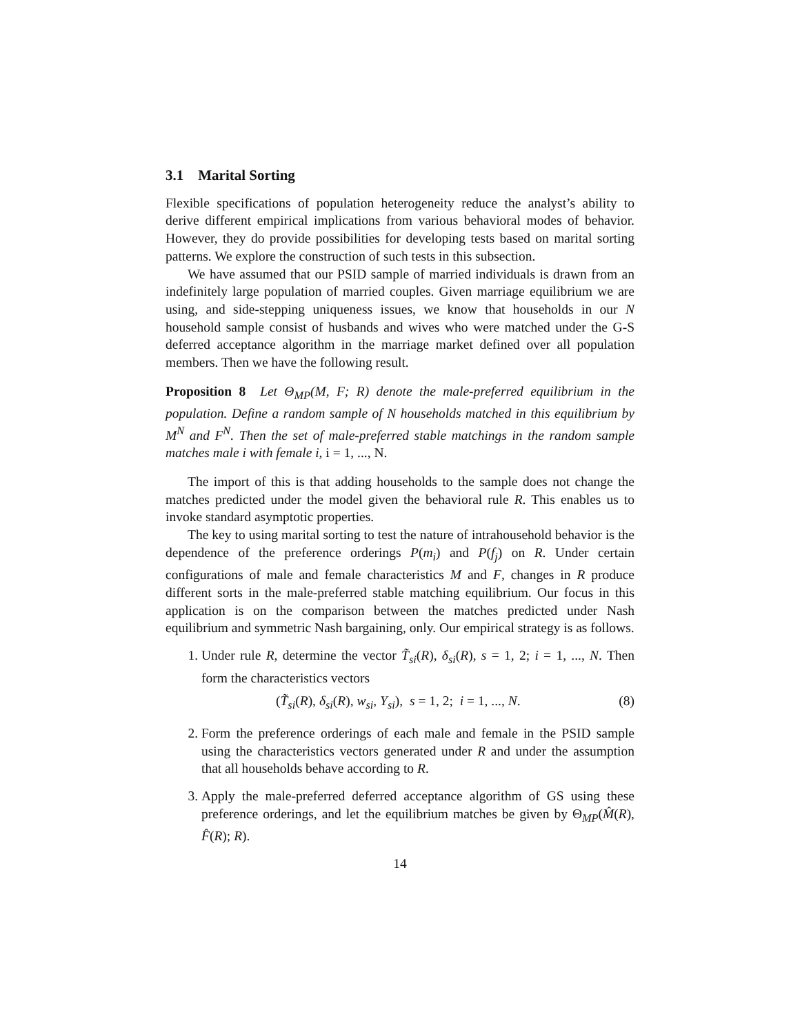3.1 Marital Sorting
Flexible specifications of population heterogeneity reduce the analyst’s ability to derive different empirical implications from various behavioral modes of behavior. However, they do provide possibilities for developing tests based on marital sorting patterns. We explore the construction of such tests in this subsection.
We have assumed that our PSID sample of married individuals is drawn from an indefinitely large population of married couples. Given marriage equilibrium we are using, and side-stepping uniqueness issues, we know that households in our N household sample consist of husbands and wives who were matched under the G-S deferred acceptance algorithm in the marriage market defined over all population members. Then we have the following result.
Proposition 8 Let Θ<sub>MP</sub>(M, F; R) denote the male-preferred equilibrium in the population. Define a random sample of N households matched in this equilibrium by M<sup>N</sup> and F<sup>N</sup>. Then the set of male-preferred stable matchings in the random sample matches male i with female i, i = 1, ..., N.
The import of this is that adding households to the sample does not change the matches predicted under the model given the behavioral rule R. This enables us to invoke standard asymptotic properties.
The key to using marital sorting to test the nature of intrahousehold behavior is the dependence of the preference orderings P(m<sub>i</sub>) and P(f<sub>j</sub>) on R. Under certain configurations of male and female characteristics M and F, changes in R produce different sorts in the male-preferred stable matching equilibrium. Our focus in this application is on the comparison between the matches predicted under Nash equilibrium and symmetric Nash bargaining, only. Our empirical strategy is as follows.
1. Under rule R, determine the vector T̃<sub>si</sub>(R), δ<sub>si</sub>(R), s = 1, 2; i = 1, ..., N. Then form the characteristics vectors
(T̃<sub>si</sub>(R), δ<sub>si</sub>(R), w<sub>si</sub>, Y<sub>si</sub>), s = 1, 2; i = 1, ..., N. (8)
2. Form the preference orderings of each male and female in the PSID sample using the characteristics vectors generated under R and under the assumption that all households behave according to R.
3. Apply the male-preferred deferred acceptance algorithm of GS using these preference orderings, and let the equilibrium matches be given by Θ<sub>MP</sub>(M̂(R), F̂(R); R).
14